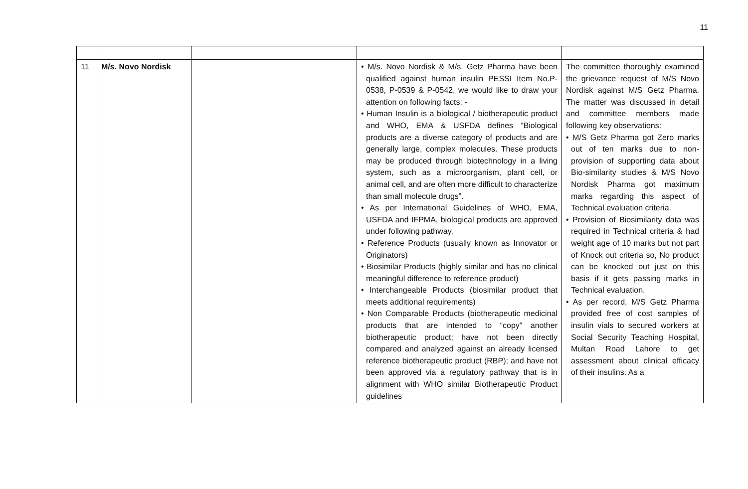11
| 11 | M/s. Novo Nordisk | | • M/s. Novo Nordisk & M/s. Getz Pharma have been qualified against human insulin PESSI Item No.P-0538, P-0539 & P-0542, we would like to draw your attention on following facts: - • Human Insulin is a biological / biotherapeutic product and WHO, EMA & USFDA defines “Biological products are a diverse category of products and are generally large, complex molecules. These products may be produced through biotechnology in a living system, such as a microorganism, plant cell, or animal cell, and are often more difficult to characterize than small molecule drugs”. • As per International Guidelines of WHO, EMA, USFDA and IFPMA, biological products are approved under following pathway. • Reference Products (usually known as Innovator or Originators) • Biosimilar Products (highly similar and has no clinical meaningful difference to reference product) • Interchangeable Products (biosimilar product that meets additional requirements) • Non Comparable Products (biotherapeutic medicinal products that are intended to “copy” another biotherapeutic product; have not been directly compared and analyzed against an already licensed reference biotherapeutic product (RBP); and have not been approved via a regulatory pathway that is in alignment with WHO similar Biotherapeutic Product guidelines | The committee thoroughly examined the grievance request of M/S Novo Nordisk against M/S Getz Pharma. The matter was discussed in detail and committee members made following key observations: • M/S Getz Pharma got Zero marks out of ten marks due to non-provision of supporting data about Bio-similarity studies & M/S Novo Nordisk Pharma got maximum marks regarding this aspect of Technical evaluation criteria. • Provision of Biosimilarity data was required in Technical criteria & had weight age of 10 marks but not part of Knock out criteria so, No product can be knocked out just on this basis if it gets passing marks in Technical evaluation. • As per record, M/S Getz Pharma provided free of cost samples of insulin vials to secured workers at Social Security Teaching Hospital, Multan Road Lahore to get assessment about clinical efficacy of their insulins. As a |